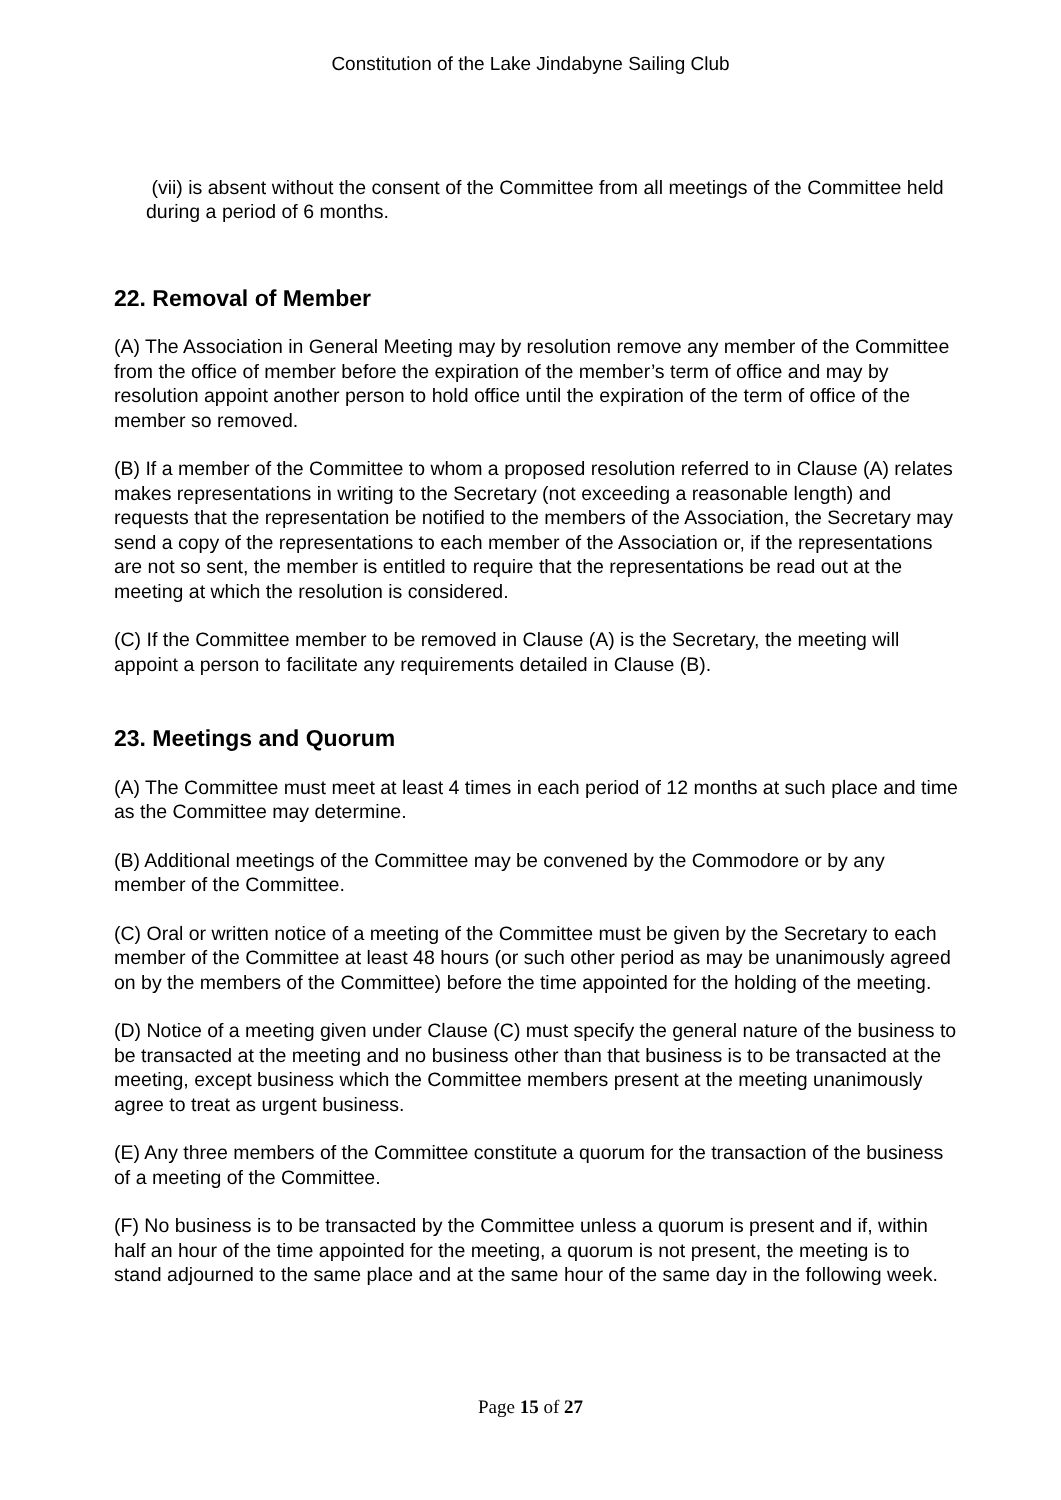Constitution of the Lake Jindabyne Sailing Club
(vii) is absent without the consent of the Committee from all meetings of the Committee held during a period of 6 months.
22. Removal of Member
(A) The Association in General Meeting may by resolution remove any member of the Committee from the office of member before the expiration of the member’s term of office and may by resolution appoint another person to hold office until the expiration of the term of office of the member so removed.
(B) If a member of the Committee to whom a proposed resolution referred to in Clause (A) relates makes representations in writing to the Secretary (not exceeding a reasonable length) and requests that the representation be notified to the members of the Association, the Secretary may send a copy of the representations to each member of the Association or, if the representations are not so sent, the member is entitled to require that the representations be read out at the meeting at which the resolution is considered.
(C) If the Committee member to be removed in Clause (A) is the Secretary, the meeting will appoint a person to facilitate any requirements detailed in Clause (B).
23. Meetings and Quorum
(A) The Committee must meet at least 4 times in each period of 12 months at such place and time as the Committee may determine.
(B) Additional meetings of the Committee may be convened by the Commodore or by any member of the Committee.
(C) Oral or written notice of a meeting of the Committee must be given by the Secretary to each member of the Committee at least 48 hours (or such other period as may be unanimously agreed on by the members of the Committee) before the time appointed for the holding of the meeting.
(D) Notice of a meeting given under Clause (C) must specify the general nature of the business to be transacted at the meeting and no business other than that business is to be transacted at the meeting, except business which the Committee members present at the meeting unanimously agree to treat as urgent business.
(E) Any three members of the Committee constitute a quorum for the transaction of the business of a meeting of the Committee.
(F) No business is to be transacted by the Committee unless a quorum is present and if, within half an hour of the time appointed for the meeting, a quorum is not present, the meeting is to stand adjourned to the same place and at the same hour of the same day in the following week.
Page 15 of 27